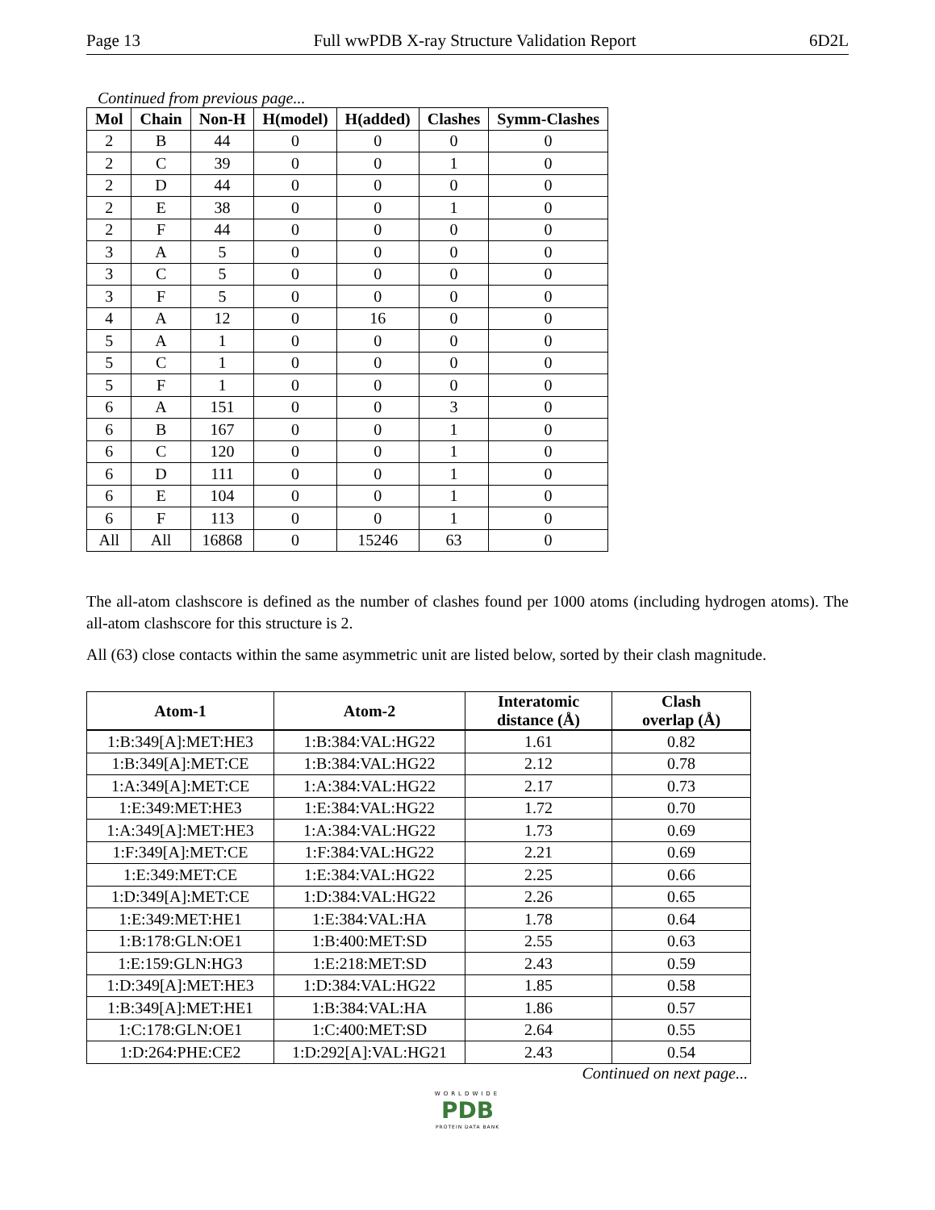Page 13 Full wwPDB X-ray Structure Validation Report 6D2L
Continued from previous page...
| Mol | Chain | Non-H | H(model) | H(added) | Clashes | Symm-Clashes |
| --- | --- | --- | --- | --- | --- | --- |
| 2 | B | 44 | 0 | 0 | 0 | 0 |
| 2 | C | 39 | 0 | 0 | 1 | 0 |
| 2 | D | 44 | 0 | 0 | 0 | 0 |
| 2 | E | 38 | 0 | 0 | 1 | 0 |
| 2 | F | 44 | 0 | 0 | 0 | 0 |
| 3 | A | 5 | 0 | 0 | 0 | 0 |
| 3 | C | 5 | 0 | 0 | 0 | 0 |
| 3 | F | 5 | 0 | 0 | 0 | 0 |
| 4 | A | 12 | 0 | 16 | 0 | 0 |
| 5 | A | 1 | 0 | 0 | 0 | 0 |
| 5 | C | 1 | 0 | 0 | 0 | 0 |
| 5 | F | 1 | 0 | 0 | 0 | 0 |
| 6 | A | 151 | 0 | 0 | 3 | 0 |
| 6 | B | 167 | 0 | 0 | 1 | 0 |
| 6 | C | 120 | 0 | 0 | 1 | 0 |
| 6 | D | 111 | 0 | 0 | 1 | 0 |
| 6 | E | 104 | 0 | 0 | 1 | 0 |
| 6 | F | 113 | 0 | 0 | 1 | 0 |
| All | All | 16868 | 0 | 15246 | 63 | 0 |
The all-atom clashscore is defined as the number of clashes found per 1000 atoms (including hydrogen atoms). The all-atom clashscore for this structure is 2.
All (63) close contacts within the same asymmetric unit are listed below, sorted by their clash magnitude.
| Atom-1 | Atom-2 | Interatomic distance (Å) | Clash overlap (Å) |
| --- | --- | --- | --- |
| 1:B:349[A]:MET:HE3 | 1:B:384:VAL:HG22 | 1.61 | 0.82 |
| 1:B:349[A]:MET:CE | 1:B:384:VAL:HG22 | 2.12 | 0.78 |
| 1:A:349[A]:MET:CE | 1:A:384:VAL:HG22 | 2.17 | 0.73 |
| 1:E:349:MET:HE3 | 1:E:384:VAL:HG22 | 1.72 | 0.70 |
| 1:A:349[A]:MET:HE3 | 1:A:384:VAL:HG22 | 1.73 | 0.69 |
| 1:F:349[A]:MET:CE | 1:F:384:VAL:HG22 | 2.21 | 0.69 |
| 1:E:349:MET:CE | 1:E:384:VAL:HG22 | 2.25 | 0.66 |
| 1:D:349[A]:MET:CE | 1:D:384:VAL:HG22 | 2.26 | 0.65 |
| 1:E:349:MET:HE1 | 1:E:384:VAL:HA | 1.78 | 0.64 |
| 1:B:178:GLN:OE1 | 1:B:400:MET:SD | 2.55 | 0.63 |
| 1:E:159:GLN:HG3 | 1:E:218:MET:SD | 2.43 | 0.59 |
| 1:D:349[A]:MET:HE3 | 1:D:384:VAL:HG22 | 1.85 | 0.58 |
| 1:B:349[A]:MET:HE1 | 1:B:384:VAL:HA | 1.86 | 0.57 |
| 1:C:178:GLN:OE1 | 1:C:400:MET:SD | 2.64 | 0.55 |
| 1:D:264:PHE:CE2 | 1:D:292[A]:VAL:HG21 | 2.43 | 0.54 |
Continued on next page...
WORLDWIDE
PDB
PROTEIN DATA BANK